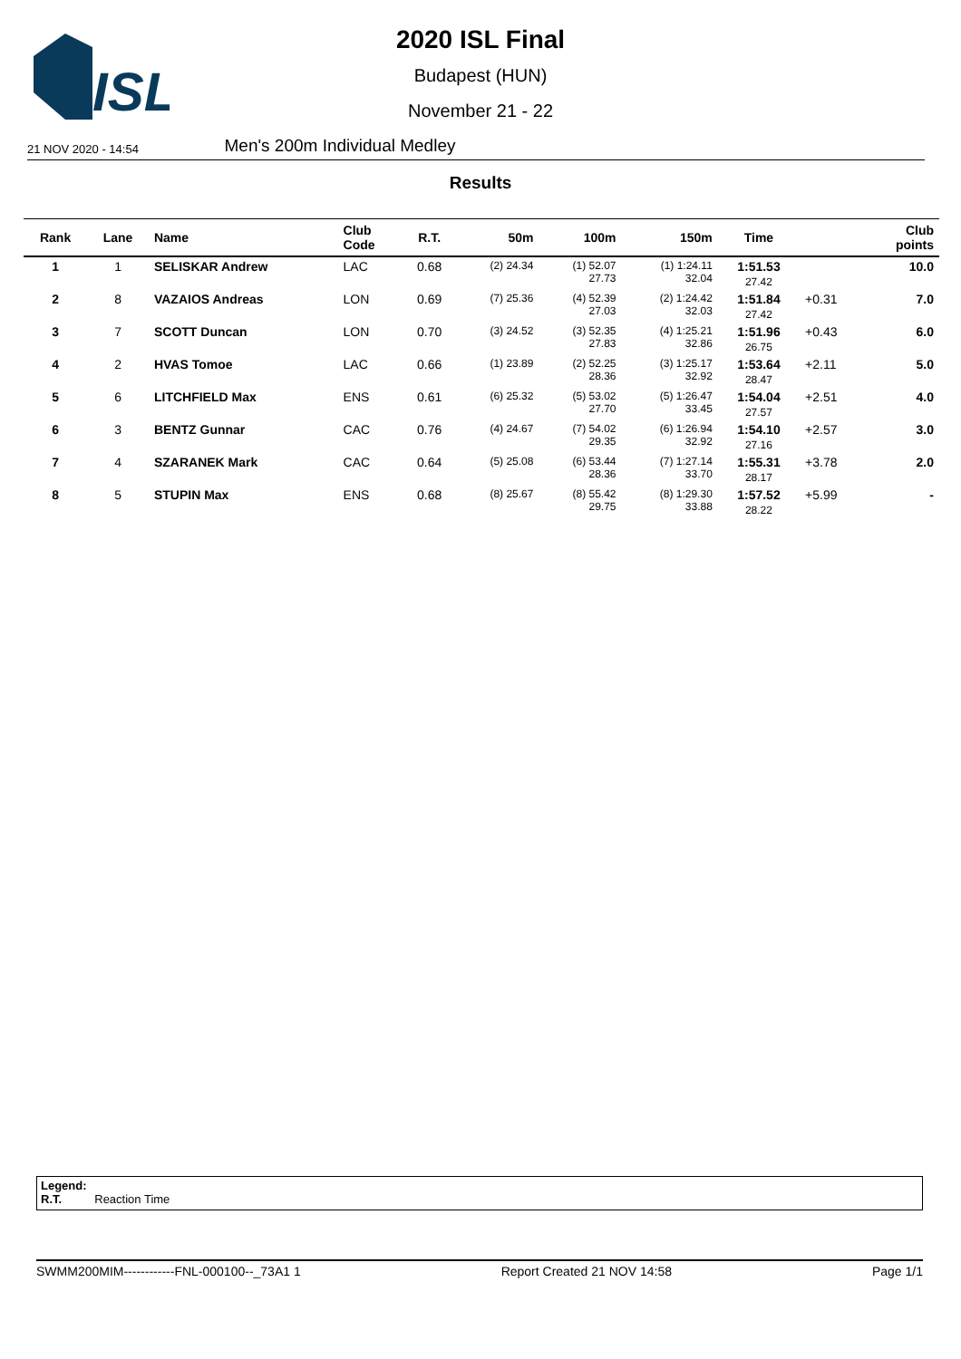ISL
2020 ISL Final
Budapest (HUN)
November 21 - 22
21 NOV 2020 - 14:54 Men's 200m Individual Medley
Results
| Rank | Lane | Name | Club Code | R.T. | 50m | 100m | 150m | Time | | Club points |
| --- | --- | --- | --- | --- | --- | --- | --- | --- | --- | --- |
| 1 | 1 | SELISKAR Andrew | LAC | 0.68 | (2) 24.34 | (1) 52.07 27.73 | (1) 1:24.11 32.04 | 1:51.53 27.42 | | 10.0 |
| 2 | 8 | VAZAIOS Andreas | LON | 0.69 | (7) 25.36 | (4) 52.39 27.03 | (2) 1:24.42 32.03 | 1:51.84 27.42 | +0.31 | 7.0 |
| 3 | 7 | SCOTT Duncan | LON | 0.70 | (3) 24.52 | (3) 52.35 27.83 | (4) 1:25.21 32.86 | 1:51.96 26.75 | +0.43 | 6.0 |
| 4 | 2 | HVAS Tomoe | LAC | 0.66 | (1) 23.89 | (2) 52.25 28.36 | (3) 1:25.17 32.92 | 1:53.64 28.47 | +2.11 | 5.0 |
| 5 | 6 | LITCHFIELD Max | ENS | 0.61 | (6) 25.32 | (5) 53.02 27.70 | (5) 1:26.47 33.45 | 1:54.04 27.57 | +2.51 | 4.0 |
| 6 | 3 | BENTZ Gunnar | CAC | 0.76 | (4) 24.67 | (7) 54.02 29.35 | (6) 1:26.94 32.92 | 1:54.10 27.16 | +2.57 | 3.0 |
| 7 | 4 | SZARANEK Mark | CAC | 0.64 | (5) 25.08 | (6) 53.44 28.36 | (7) 1:27.14 33.70 | 1:55.31 28.17 | +3.78 | 2.0 |
| 8 | 5 | STUPIN Max | ENS | 0.68 | (8) 25.67 | (8) 55.42 29.75 | (8) 1:29.30 33.88 | 1:57.52 28.22 | +5.99 | - |
Legend:
R.T. Reaction Time
SWMM200MIM------------FNL-000100--_73A1 1 Report Created 21 NOV 14:58 Page 1/1